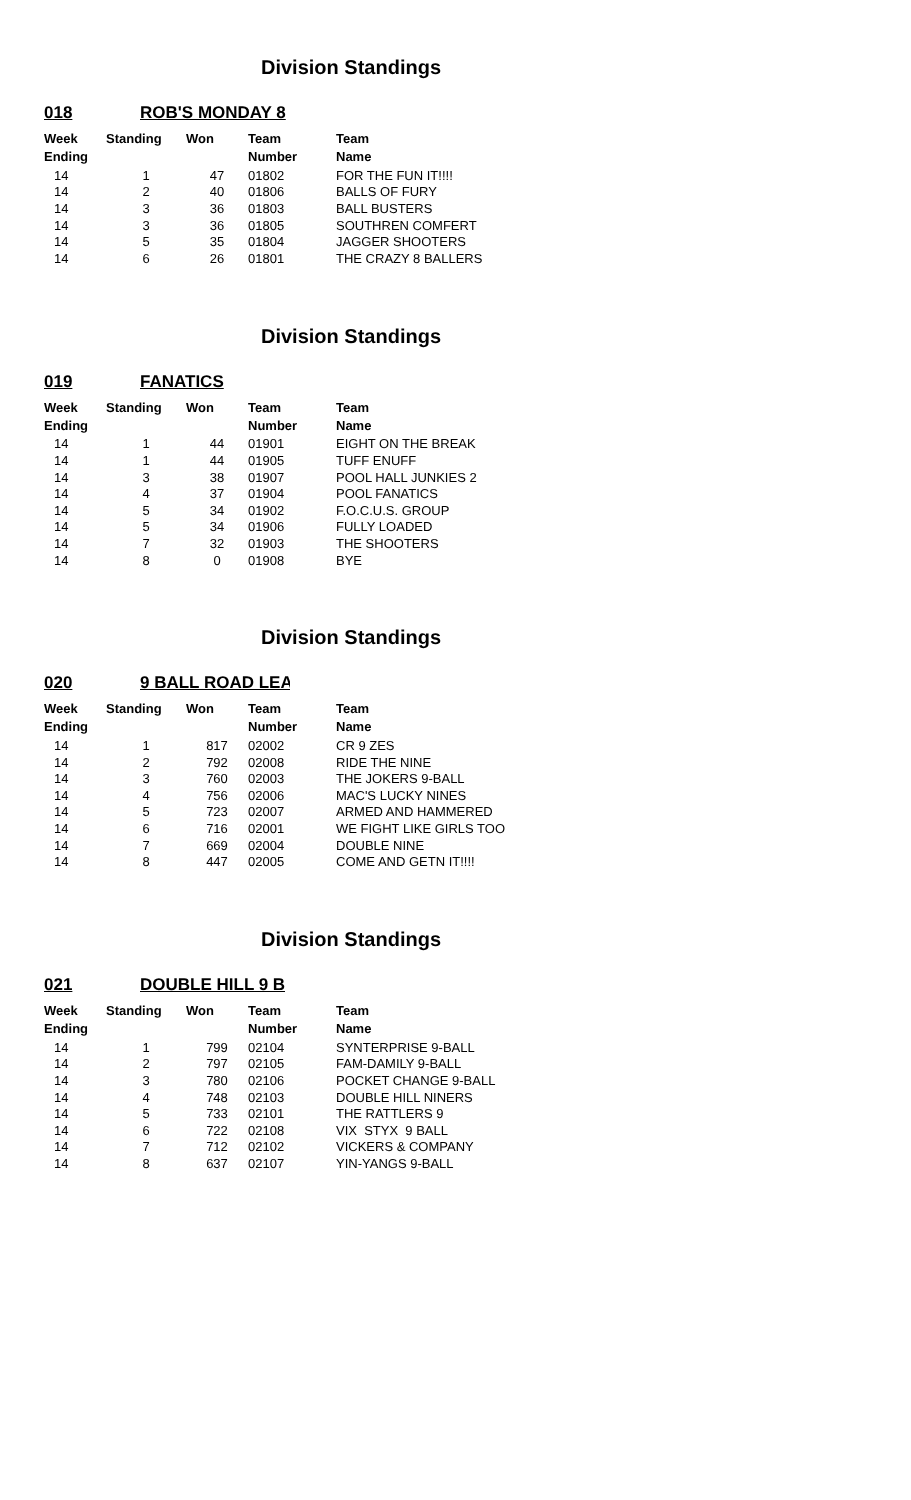Division Standings
018 ROB'S MONDAY 8
| Week | Standing | Won | Team | Team |
| --- | --- | --- | --- | --- |
| Ending | | | Number | Name |
| 14 | 1 | 47 | 01802 | FOR THE FUN IT!!!! |
| 14 | 2 | 40 | 01806 | BALLS OF FURY |
| 14 | 3 | 36 | 01803 | BALL BUSTERS |
| 14 | 3 | 36 | 01805 | SOUTHREN COMFERT |
| 14 | 5 | 35 | 01804 | JAGGER SHOOTERS |
| 14 | 6 | 26 | 01801 | THE CRAZY 8 BALLERS |
Division Standings
019 FANATICS
| Week | Standing | Won | Team | Team |
| --- | --- | --- | --- | --- |
| Ending | | | Number | Name |
| 14 | 1 | 44 | 01901 | EIGHT ON THE BREAK |
| 14 | 1 | 44 | 01905 | TUFF ENUFF |
| 14 | 3 | 38 | 01907 | POOL HALL JUNKIES 2 |
| 14 | 4 | 37 | 01904 | POOL FANATICS |
| 14 | 5 | 34 | 01902 | F.O.C.U.S. GROUP |
| 14 | 5 | 34 | 01906 | FULLY LOADED |
| 14 | 7 | 32 | 01903 | THE SHOOTERS |
| 14 | 8 | 0 | 01908 | BYE |
Division Standings
020 9 BALL ROAD LEA
| Week | Standing | Won | Team | Team |
| --- | --- | --- | --- | --- |
| Ending | | | Number | Name |
| 14 | 1 | 817 | 02002 | CR 9 ZES |
| 14 | 2 | 792 | 02008 | RIDE THE NINE |
| 14 | 3 | 760 | 02003 | THE JOKERS 9-BALL |
| 14 | 4 | 756 | 02006 | MAC'S LUCKY NINES |
| 14 | 5 | 723 | 02007 | ARMED AND HAMMERED |
| 14 | 6 | 716 | 02001 | WE FIGHT LIKE GIRLS TOO |
| 14 | 7 | 669 | 02004 | DOUBLE NINE |
| 14 | 8 | 447 | 02005 | COME AND GETN IT!!!! |
Division Standings
021 DOUBLE HILL 9 B
| Week | Standing | Won | Team | Team |
| --- | --- | --- | --- | --- |
| Ending | | | Number | Name |
| 14 | 1 | 799 | 02104 | SYNTERPRISE 9-BALL |
| 14 | 2 | 797 | 02105 | FAM-DAMILY 9-BALL |
| 14 | 3 | 780 | 02106 | POCKET CHANGE 9-BALL |
| 14 | 4 | 748 | 02103 | DOUBLE HILL NINERS |
| 14 | 5 | 733 | 02101 | THE RATTLERS 9 |
| 14 | 6 | 722 | 02108 | VIX STYX 9 BALL |
| 14 | 7 | 712 | 02102 | VICKERS & COMPANY |
| 14 | 8 | 637 | 02107 | YIN-YANGS 9-BALL |